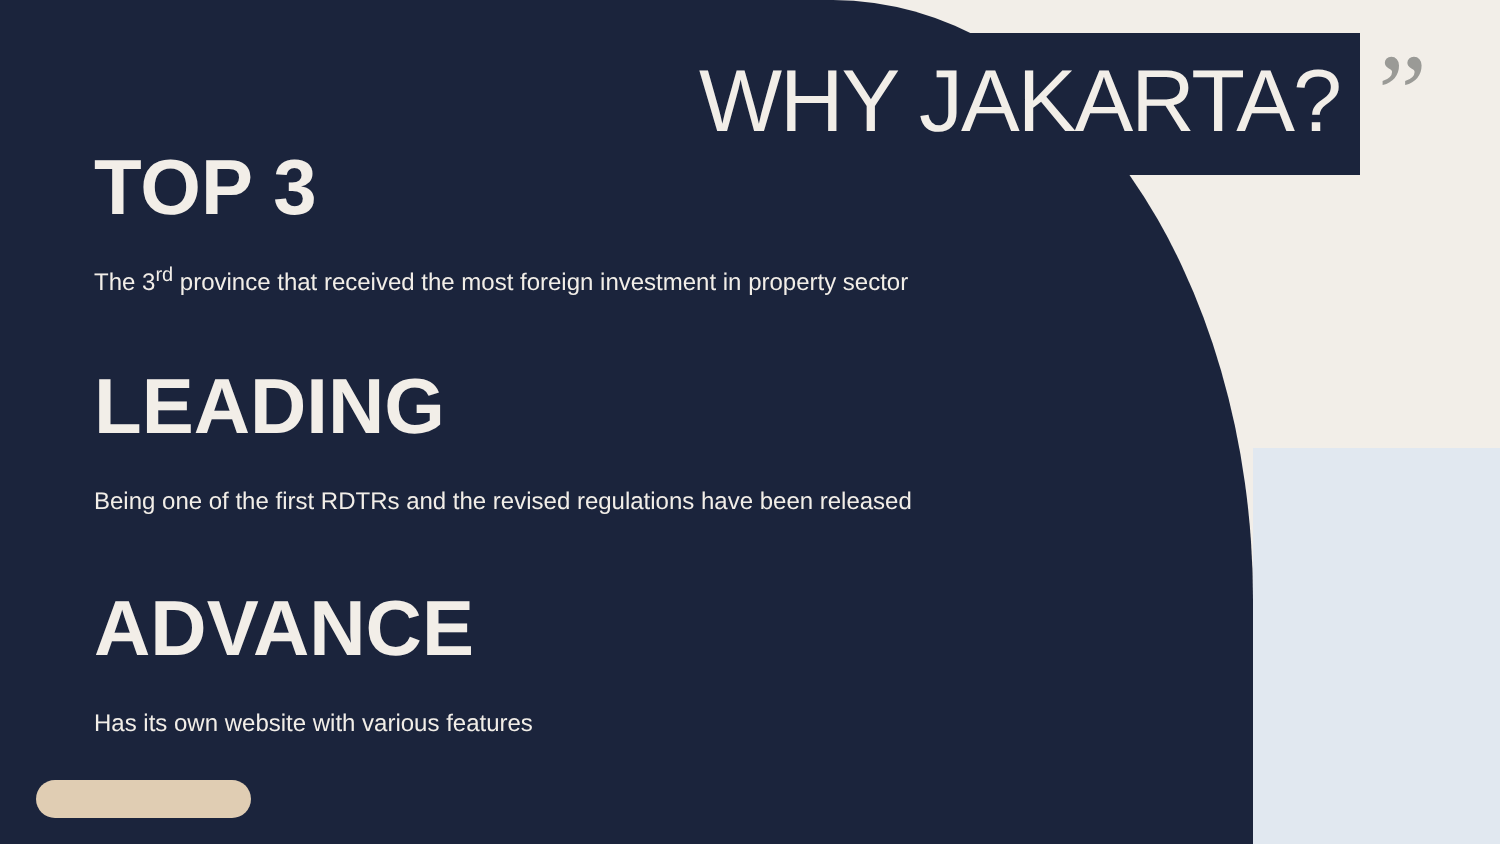”
WHY JAKARTA?
TOP 3
The 3<sup>rd</sup> province that received the most foreign investment in property sector
LEADING
Being one of the first RDTRs and the revised regulations have been released
ADVANCE
Has its own website with various features